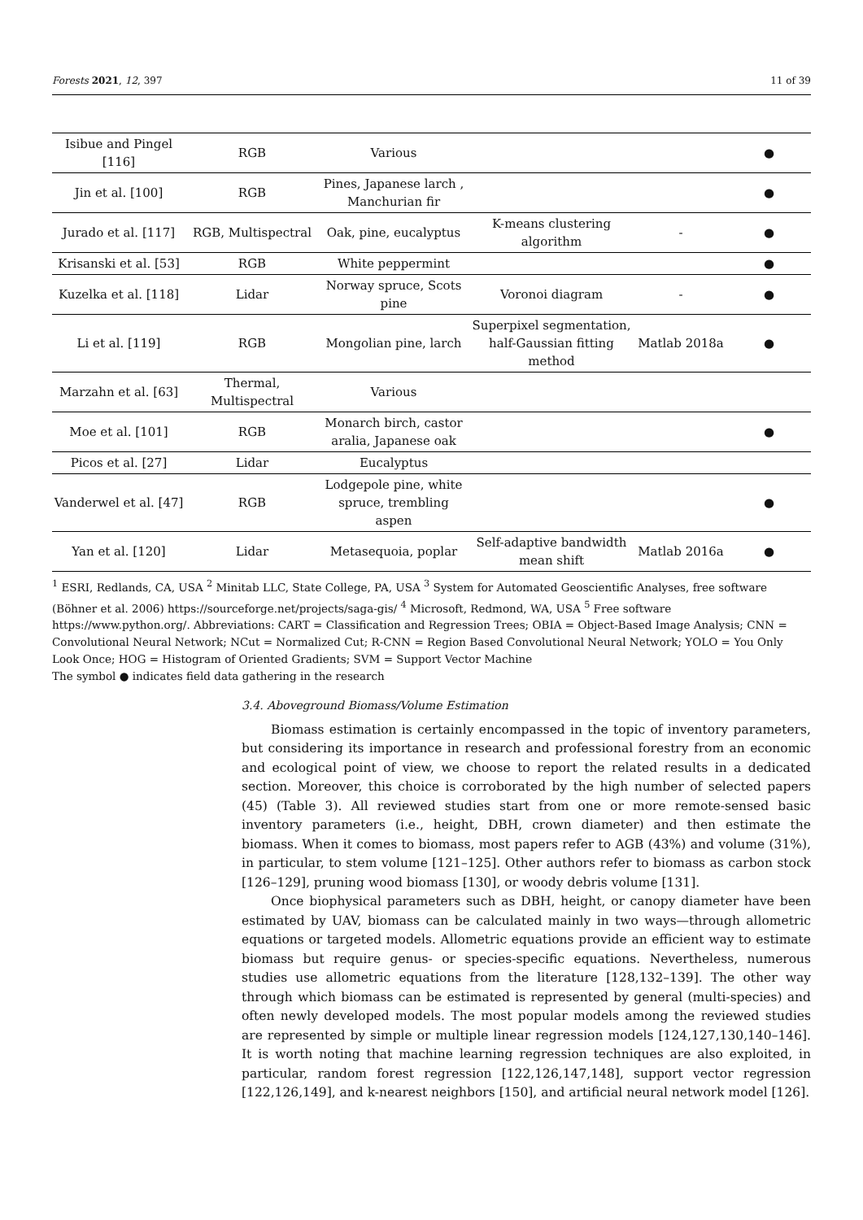Forests 2021, 12, 397 11 of 39
| Isibue and Pingel [116] | RGB | Various | | | ● |
| Jin et al. [100] | RGB | Pines, Japanese larch , Manchurian fir | | | ● |
| Jurado et al. [117] | RGB, Multispectral | Oak, pine, eucalyptus | K-means clustering algorithm | - | ● |
| Krisanski et al. [53] | RGB | White peppermint | | | ● |
| Kuzelka et al. [118] | Lidar | Norway spruce, Scots pine | Voronoi diagram | - | ● |
| Li et al. [119] | RGB | Mongolian pine, larch | Superpixel segmentation, half-Gaussian fitting method | Matlab 2018a | ● |
| Marzahn et al. [63] | Thermal, Multispectral | Various | | | |
| Moe et al. [101] | RGB | Monarch birch, castor aralia, Japanese oak | | | ● |
| Picos et al. [27] | Lidar | Eucalyptus | | | |
| Vanderwel et al. [47] | RGB | Lodgepole pine, white spruce, trembling aspen | | | ● |
| Yan et al. [120] | Lidar | Metasequoia, poplar | Self-adaptive bandwidth mean shift | Matlab 2016a | ● |
<sup>1</sup> ESRI, Redlands, CA, USA <sup>2</sup> Minitab LLC, State College, PA, USA <sup>3</sup> System for Automated Geoscientific Analyses, free software (Böhner et al. 2006) https://sourceforge.net/projects/saga-gis/ <sup>4</sup> Microsoft, Redmond, WA, USA <sup>5</sup> Free software https://www.python.org/. Abbreviations: CART = Classification and Regression Trees; OBIA = Object-Based Image Analysis; CNN = Convolutional Neural Network; NCut = Normalized Cut; R-CNN = Region Based Convolutional Neural Network; YOLO = You Only Look Once; HOG = Histogram of Oriented Gradients; SVM = Support Vector Machine
The symbol ● indicates field data gathering in the research
3.4. Aboveground Biomass/Volume Estimation
Biomass estimation is certainly encompassed in the topic of inventory parameters, but considering its importance in research and professional forestry from an economic and ecological point of view, we choose to report the related results in a dedicated section. Moreover, this choice is corroborated by the high number of selected papers (45) (Table 3). All reviewed studies start from one or more remote-sensed basic inventory parameters (i.e., height, DBH, crown diameter) and then estimate the biomass. When it comes to biomass, most papers refer to AGB (43%) and volume (31%), in particular, to stem volume [121–125]. Other authors refer to biomass as carbon stock [126–129], pruning wood biomass [130], or woody debris volume [131].
Once biophysical parameters such as DBH, height, or canopy diameter have been estimated by UAV, biomass can be calculated mainly in two ways—through allometric equations or targeted models. Allometric equations provide an efficient way to estimate biomass but require genus- or species-specific equations. Nevertheless, numerous studies use allometric equations from the literature [128,132–139]. The other way through which biomass can be estimated is represented by general (multi-species) and often newly developed models. The most popular models among the reviewed studies are represented by simple or multiple linear regression models [124,127,130,140–146]. It is worth noting that machine learning regression techniques are also exploited, in particular, random forest regression [122,126,147,148], support vector regression [122,126,149], and k-nearest neighbors [150], and artificial neural network model [126].